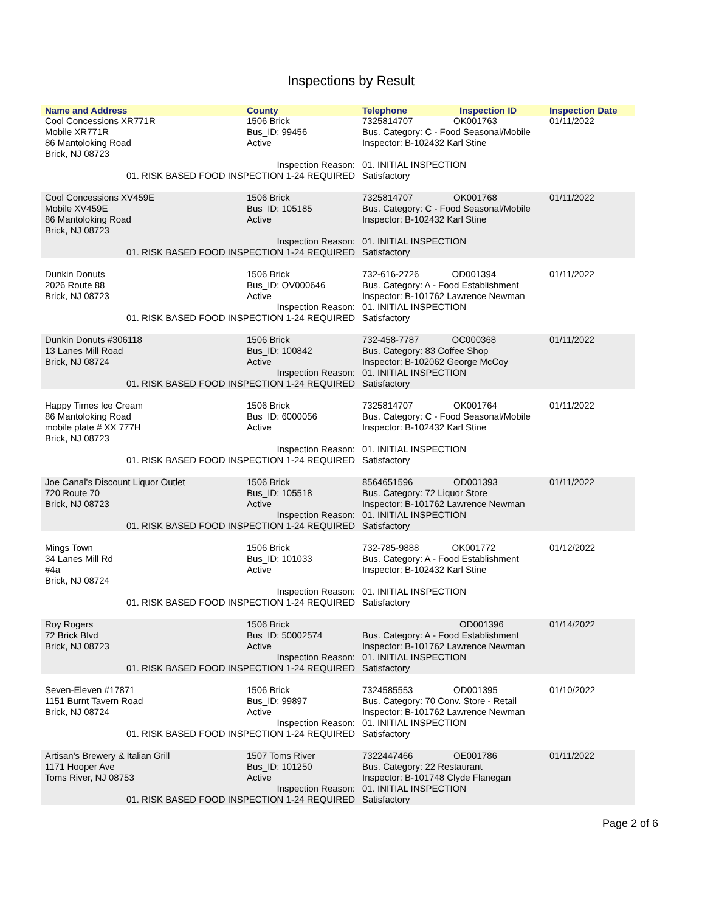Inspections by Result
| Name and Address | County | Telephone | Inspection ID | Inspection Date |
| --- | --- | --- | --- | --- |
| Cool Concessions XR771R Mobile XR771R 86 Mantoloking Road Brick, NJ 08723 | 1506 Brick Bus_ID: 99456 Active | 7325814707 OK001763 Bus. Category: C - Food Seasonal/Mobile Inspector: B-102432 Karl Stine | | 01/11/2022 |
| Inspection Reason: 01. RISK BASED FOOD INSPECTION 1-24 REQUIRED | | 01. INITIAL INSPECTION Satisfactory | | |
| Cool Concessions XV459E Mobile XV459E 86 Mantoloking Road Brick, NJ 08723 | 1506 Brick Bus_ID: 105185 Active | 7325814707 OK001768 Bus. Category: C - Food Seasonal/Mobile Inspector: B-102432 Karl Stine | | 01/11/2022 |
| Inspection Reason: 01. RISK BASED FOOD INSPECTION 1-24 REQUIRED | | 01. INITIAL INSPECTION Satisfactory | | |
| Dunkin Donuts 2026 Route 88 Brick, NJ 08723 | 1506 Brick Bus_ID: OV000646 Active | 732-616-2726 OD001394 Bus. Category: A - Food Establishment Inspector: B-101762 Lawrence Newman | | 01/11/2022 |
| Inspection Reason: 01. RISK BASED FOOD INSPECTION 1-24 REQUIRED | | 01. INITIAL INSPECTION Satisfactory | | |
| Dunkin Donuts #306118 13 Lanes Mill Road Brick, NJ 08724 | 1506 Brick Bus_ID: 100842 Active | 732-458-7787 OC000368 Bus. Category: 83 Coffee Shop Inspector: B-102062 George McCoy | | 01/11/2022 |
| Inspection Reason: 01. RISK BASED FOOD INSPECTION 1-24 REQUIRED | | 01. INITIAL INSPECTION Satisfactory | | |
| Happy Times Ice Cream 86 Mantoloking Road mobile plate # XX 777H Brick, NJ 08723 | 1506 Brick Bus_ID: 6000056 Active | 7325814707 OK001764 Bus. Category: C - Food Seasonal/Mobile Inspector: B-102432 Karl Stine | | 01/11/2022 |
| Inspection Reason: 01. RISK BASED FOOD INSPECTION 1-24 REQUIRED | | 01. INITIAL INSPECTION Satisfactory | | |
| Joe Canal's Discount Liquor Outlet 720 Route 70 Brick, NJ 08723 | 1506 Brick Bus_ID: 105518 Active | 8564651596 OD001393 Bus. Category: 72 Liquor Store Inspector: B-101762 Lawrence Newman | | 01/11/2022 |
| Inspection Reason: 01. RISK BASED FOOD INSPECTION 1-24 REQUIRED | | 01. INITIAL INSPECTION Satisfactory | | |
| Mings Town 34 Lanes Mill Rd #4a Brick, NJ 08724 | 1506 Brick Bus_ID: 101033 Active | 732-785-9888 OK001772 Bus. Category: A - Food Establishment Inspector: B-102432 Karl Stine | | 01/12/2022 |
| Inspection Reason: 01. RISK BASED FOOD INSPECTION 1-24 REQUIRED | | 01. INITIAL INSPECTION Satisfactory | | |
| Roy Rogers 72 Brick Blvd Brick, NJ 08723 | 1506 Brick Bus_ID: 50002574 Active | OD001396 Bus. Category: A - Food Establishment Inspector: B-101762 Lawrence Newman | | 01/14/2022 |
| Inspection Reason: 01. RISK BASED FOOD INSPECTION 1-24 REQUIRED | | 01. INITIAL INSPECTION Satisfactory | | |
| Seven-Eleven #17871 1151 Burnt Tavern Road Brick, NJ 08724 | 1506 Brick Bus_ID: 99897 Active | 7324585553 OD001395 Bus. Category: 70 Conv. Store - Retail Inspector: B-101762 Lawrence Newman | | 01/10/2022 |
| Inspection Reason: 01. RISK BASED FOOD INSPECTION 1-24 REQUIRED | | 01. INITIAL INSPECTION Satisfactory | | |
| Artisan's Brewery & Italian Grill 1171 Hooper Ave Toms River, NJ 08753 | 1507 Toms River Bus_ID: 101250 Active | 7322447466 OE001786 Bus. Category: 22 Restaurant Inspector: B-101748 Clyde Flanegan | | 01/11/2022 |
| Inspection Reason: 01. RISK BASED FOOD INSPECTION 1-24 REQUIRED | | 01. INITIAL INSPECTION Satisfactory | | |
Page 2 of 6